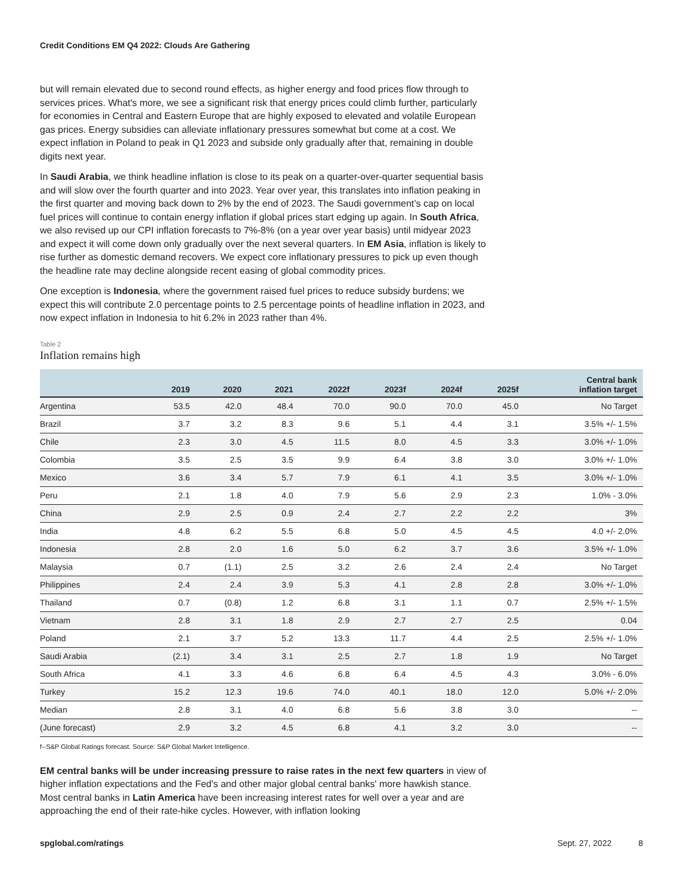Credit Conditions EM Q4 2022: Clouds Are Gathering
but will remain elevated due to second round effects, as higher energy and food prices flow through to services prices. What's more, we see a significant risk that energy prices could climb further, particularly for economies in Central and Eastern Europe that are highly exposed to elevated and volatile European gas prices. Energy subsidies can alleviate inflationary pressures somewhat but come at a cost. We expect inflation in Poland to peak in Q1 2023 and subside only gradually after that, remaining in double digits next year.
In Saudi Arabia, we think headline inflation is close to its peak on a quarter-over-quarter sequential basis and will slow over the fourth quarter and into 2023. Year over year, this translates into inflation peaking in the first quarter and moving back down to 2% by the end of 2023. The Saudi government’s cap on local fuel prices will continue to contain energy inflation if global prices start edging up again. In South Africa, we also revised up our CPI inflation forecasts to 7%-8% (on a year over year basis) until midyear 2023 and expect it will come down only gradually over the next several quarters. In EM Asia, inflation is likely to rise further as domestic demand recovers. We expect core inflationary pressures to pick up even though the headline rate may decline alongside recent easing of global commodity prices.
One exception is Indonesia, where the government raised fuel prices to reduce subsidy burdens; we expect this will contribute 2.0 percentage points to 2.5 percentage points of headline inflation in 2023, and now expect inflation in Indonesia to hit 6.2% in 2023 rather than 4%.
Table 2
Inflation remains high
| | 2019 | 2020 | 2021 | 2022f | 2023f | 2024f | 2025f | Central bank inflation target |
| --- | --- | --- | --- | --- | --- | --- | --- | --- |
| Argentina | 53.5 | 42.0 | 48.4 | 70.0 | 90.0 | 70.0 | 45.0 | No Target |
| Brazil | 3.7 | 3.2 | 8.3 | 9.6 | 5.1 | 4.4 | 3.1 | 3.5% +/- 1.5% |
| Chile | 2.3 | 3.0 | 4.5 | 11.5 | 8.0 | 4.5 | 3.3 | 3.0% +/- 1.0% |
| Colombia | 3.5 | 2.5 | 3.5 | 9.9 | 6.4 | 3.8 | 3.0 | 3.0% +/- 1.0% |
| Mexico | 3.6 | 3.4 | 5.7 | 7.9 | 6.1 | 4.1 | 3.5 | 3.0% +/- 1.0% |
| Peru | 2.1 | 1.8 | 4.0 | 7.9 | 5.6 | 2.9 | 2.3 | 1.0% - 3.0% |
| China | 2.9 | 2.5 | 0.9 | 2.4 | 2.7 | 2.2 | 2.2 | 3% |
| India | 4.8 | 6.2 | 5.5 | 6.8 | 5.0 | 4.5 | 4.5 | 4.0 +/- 2.0% |
| Indonesia | 2.8 | 2.0 | 1.6 | 5.0 | 6.2 | 3.7 | 3.6 | 3.5% +/- 1.0% |
| Malaysia | 0.7 | (1.1) | 2.5 | 3.2 | 2.6 | 2.4 | 2.4 | No Target |
| Philippines | 2.4 | 2.4 | 3.9 | 5.3 | 4.1 | 2.8 | 2.8 | 3.0% +/- 1.0% |
| Thailand | 0.7 | (0.8) | 1.2 | 6.8 | 3.1 | 1.1 | 0.7 | 2.5% +/- 1.5% |
| Vietnam | 2.8 | 3.1 | 1.8 | 2.9 | 2.7 | 2.7 | 2.5 | 0.04 |
| Poland | 2.1 | 3.7 | 5.2 | 13.3 | 11.7 | 4.4 | 2.5 | 2.5% +/- 1.0% |
| Saudi Arabia | (2.1) | 3.4 | 3.1 | 2.5 | 2.7 | 1.8 | 1.9 | No Target |
| South Africa | 4.1 | 3.3 | 4.6 | 6.8 | 6.4 | 4.5 | 4.3 | 3.0% - 6.0% |
| Turkey | 15.2 | 12.3 | 19.6 | 74.0 | 40.1 | 18.0 | 12.0 | 5.0% +/- 2.0% |
| Median | 2.8 | 3.1 | 4.0 | 6.8 | 5.6 | 3.8 | 3.0 | -- |
| (June forecast) | 2.9 | 3.2 | 4.5 | 6.8 | 4.1 | 3.2 | 3.0 | -- |
f--S&P Global Ratings forecast. Source: S&P Global Market Intelligence.
EM central banks will be under increasing pressure to raise rates in the next few quarters in view of higher inflation expectations and the Fed's and other major global central banks' more hawkish stance. Most central banks in Latin America have been increasing interest rates for well over a year and are approaching the end of their rate-hike cycles. However, with inflation looking
spglobal.com/ratings Sept. 27, 2022 8